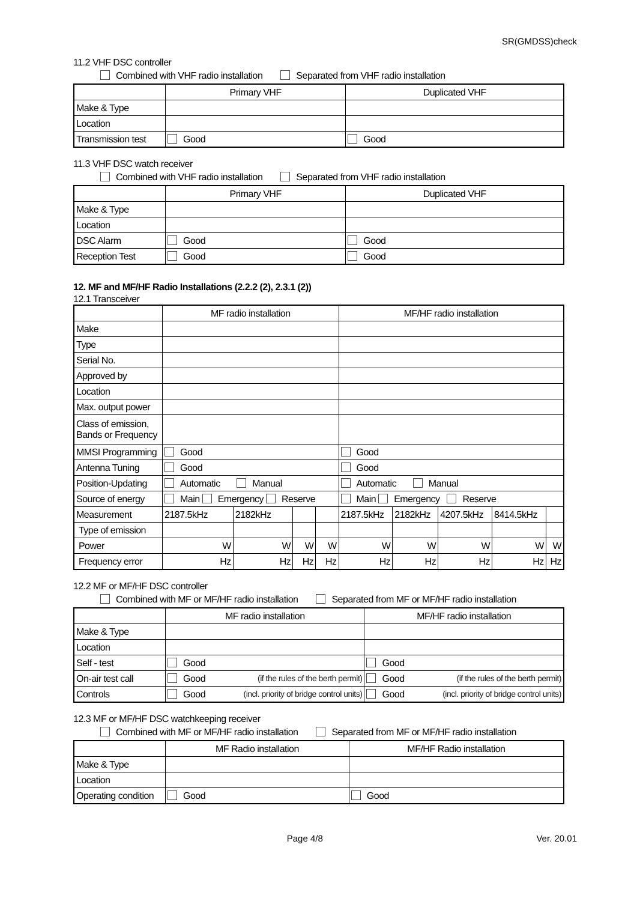SR(GMDSS)check
11.2 VHF DSC controller
Combined with VHF radio installation Separated from VHF radio installation
| | Primary VHF | Duplicated VHF |
| --- | --- | --- |
| Make & Type | | |
| Location | | |
| Transmission test | Good | Good |
11.3 VHF DSC watch receiver
Combined with VHF radio installation Separated from VHF radio installation
| | Primary VHF | Duplicated VHF |
| --- | --- | --- |
| Make & Type | | |
| Location | | |
| DSC Alarm | Good | Good |
| Reception Test | Good | Good |
12. MF and MF/HF Radio Installations (2.2.2 (2), 2.3.1 (2))
12.1 Transceiver
| | MF radio installation | | | | MF/HF radio installation | | | | |
| --- | --- | --- | --- | --- | --- | --- | --- | --- | --- |
| Make | | | | | | | | | |
| Type | | | | | | | | | |
| Serial No. | | | | | | | | | |
| Approved by | | | | | | | | | |
| Location | | | | | | | | | |
| Max. output power | | | | | | | | | |
| Class of emission, Bands or Frequency | | | | | | | | | |
| MMSI Programming | Good | | | | Good | | | | |
| Antenna Tuning | Good | | | | Good | | | | |
| Position-Updating | Automatic Manual | | | | Automatic Manual | | | | |
| Source of energy | Main Emergency Reserve | | | | Main Emergency Reserve | | | | |
| Measurement | 2187.5kHz | 2182kHz | | | 2187.5kHz | 2182kHz | 4207.5kHz | 8414.5kHz | |
| Type of emission | | | | | | | | | |
| Power | W | W | W | W | W | W | W | W | W |
| Frequency error | Hz | Hz | Hz | Hz | Hz | Hz | Hz | Hz | Hz |
12.2 MF or MF/HF DSC controller
Combined with MF or MF/HF radio installation Separated from MF or MF/HF radio installation
| | MF radio installation | MF/HF radio installation |
| --- | --- | --- |
| Make & Type | | |
| Location | | |
| Self - test | Good | Good |
| On-air test call | Good (if the rules of the berth permit) | Good (if the rules of the berth permit) |
| Controls | Good (incl. priority of bridge control units) | Good (incl. priority of bridge control units) |
12.3 MF or MF/HF DSC watchkeeping receiver
Combined with MF or MF/HF radio installation Separated from MF or MF/HF radio installation
| | MF Radio installation | MF/HF Radio installation |
| --- | --- | --- |
| Make & Type | | |
| Location | | |
| Operating condition | Good | Good |
Page 4/8 Ver. 20.01